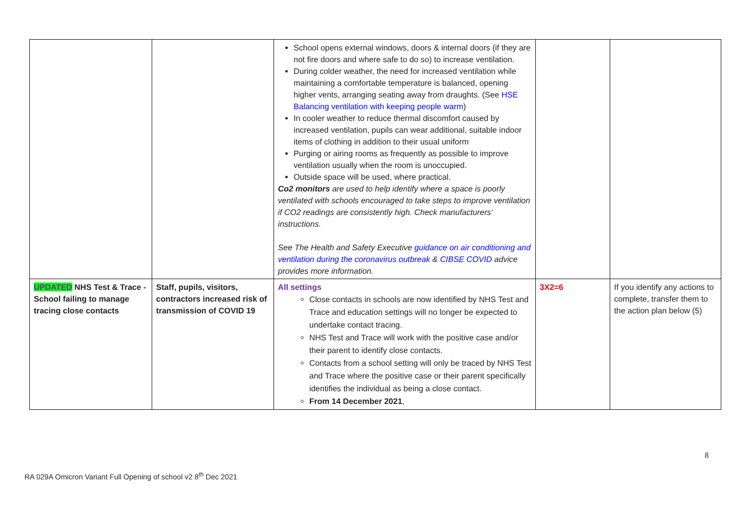| | | School opens external windows, doors & internal doors (if they are not fire doors and where safe to do so) to increase ventilation. During colder weather, the need for increased ventilation while maintaining a comfortable temperature is balanced, opening higher vents, arranging seating away from draughts. (See HSE Balancing ventilation with keeping people warm ) In cooler weather to reduce thermal discomfort caused by increased ventilation, pupils can wear additional, suitable indoor items of clothing in addition to their usual uniform Purging or airing rooms as frequently as possible to improve ventilation usually when the room is unoccupied. Outside space will be used, where practical. Co2 monitors are used to help identify where a space is poorly ventilated with schools encouraged to take steps to improve ventilation if CO2 readings are consistently high. Check manufacturers’ instructions. See The Health and Safety Executive guidance on air conditioning and ventilation during the coronavirus outbreak & CIBSE COVID advice provides more information. | | |
| UPDATED NHS Test & Trace - School failing to manage tracing close contacts | Staff, pupils, visitors, contractors increased risk of transmission of COVID 19 | All settings Close contacts in schools are now identified by NHS Test and Trace and education settings will no longer be expected to undertake contact tracing. NHS Test and Trace will work with the positive case and/or their parent to identify close contacts. Contacts from a school setting will only be traced by NHS Test and Trace where the positive case or their parent specifically identifies the individual as being a close contact. From 14 December 2021 , | 3X2=6 | If you identify any actions to complete, transfer them to the action plan below (5) |
8
RA 029A Omicron Variant Full Opening of school v2 8<sup>th</sup> Dec 2021